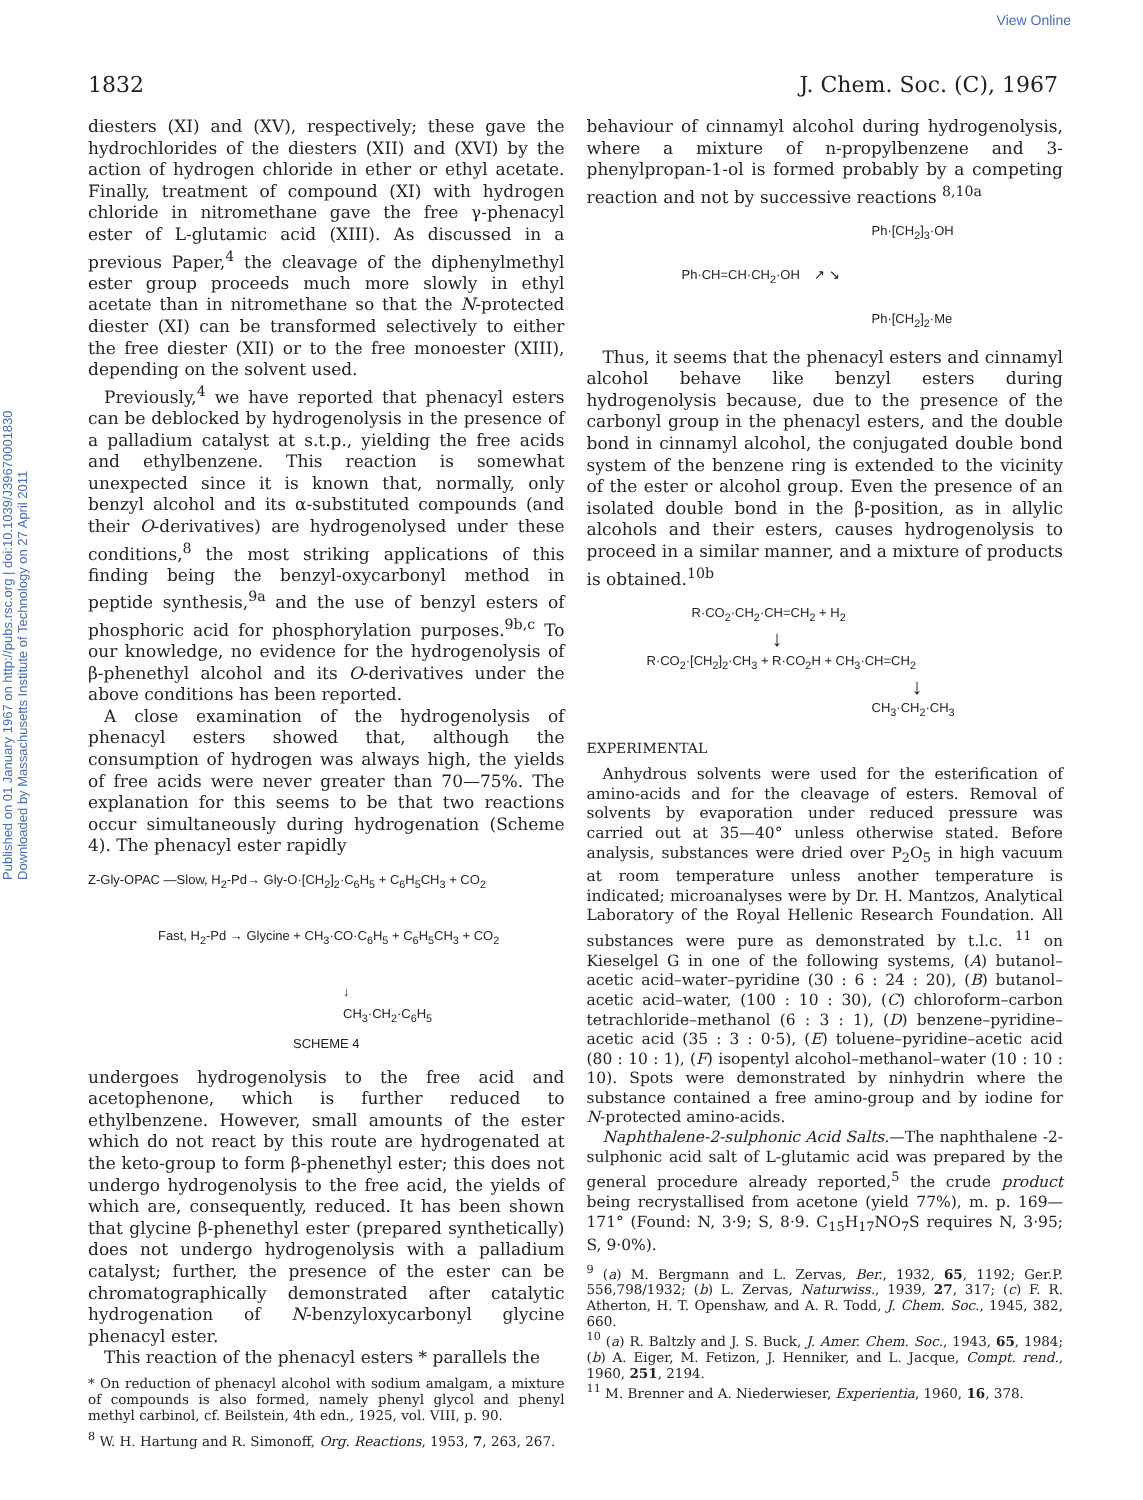View Online
Published on 01 January 1967 on http://pubs.rsc.org | doi:10.1039/J39670001830 Downloaded by Massachusetts Institute of Technology on 27 April 2011
1832 J. Chem. Soc. (C), 1967
diesters (XI) and (XV), respectively; these gave the hydrochlorides of the diesters (XII) and (XVI) by the action of hydrogen chloride in ether or ethyl acetate. Finally, treatment of compound (XI) with hydrogen chloride in nitromethane gave the free γ-phenacyl ester of L-glutamic acid (XIII). As discussed in a previous Paper,<sup>4</sup> the cleavage of the diphenylmethyl ester group proceeds much more slowly in ethyl acetate than in nitromethane so that the N-protected diester (XI) can be transformed selectively to either the free diester (XII) or to the free monoester (XIII), depending on the solvent used.
Previously,<sup>4</sup> we have reported that phenacyl esters can be deblocked by hydrogenolysis in the presence of a palladium catalyst at s.t.p., yielding the free acids and ethylbenzene. This reaction is somewhat unexpected since it is known that, normally, only benzyl alcohol and its α-substituted compounds (and their O-derivatives) are hydrogenolysed under these conditions,<sup>8</sup> the most striking applications of this finding being the benzyl-oxycarbonyl method in peptide synthesis,<sup>9a</sup> and the use of benzyl esters of phosphoric acid for phosphorylation purposes.<sup>9b,c</sup> To our knowledge, no evidence for the hydrogenolysis of β-phenethyl alcohol and its O-derivatives under the above conditions has been reported.
A close examination of the hydrogenolysis of phenacyl esters showed that, although the consumption of hydrogen was always high, the yields of free acids were never greater than 70—75%. The explanation for this seems to be that two reactions occur simultaneously during hydrogenation (Scheme 4). The phenacyl ester rapidly
Z-Gly-OPAC —Slow, H<sub>2</sub>-Pd→ Gly-O·[CH<sub>2</sub>]<sub>2</sub>·C<sub>6</sub>H<sub>5</sub> + C<sub>6</sub>H<sub>5</sub>CH<sub>3</sub> + CO<sub>2</sub>
Fast, H<sub>2</sub>-Pd → Glycine + CH<sub>3</sub>·CO·C<sub>6</sub>H<sub>5</sub> + C<sub>6</sub>H<sub>5</sub>CH<sub>3</sub> + CO<sub>2</sub>
↓
CH<sub>3</sub>·CH<sub>2</sub>·C<sub>6</sub>H<sub>5</sub>
SCHEME 4
undergoes hydrogenolysis to the free acid and acetophenone, which is further reduced to ethylbenzene. However, small amounts of the ester which do not react by this route are hydrogenated at the keto-group to form β-phenethyl ester; this does not undergo hydrogenolysis to the free acid, the yields of which are, consequently, reduced. It has been shown that glycine β-phenethyl ester (prepared synthetically) does not undergo hydrogenolysis with a palladium catalyst; further, the presence of the ester can be chromatographically demonstrated after catalytic hydrogenation of N-benzyloxycarbonyl glycine phenacyl ester.
This reaction of the phenacyl esters * parallels the
* On reduction of phenacyl alcohol with sodium amalgam, a mixture of compounds is also formed, namely phenyl glycol and phenyl methyl carbinol, cf. Beilstein, 4th edn., 1925, vol. VIII, p. 90.
<sup>8</sup> W. H. Hartung and R. Simonoff, Org. Reactions, 1953, 7, 263, 267.
behaviour of cinnamyl alcohol during hydrogenolysis, where a mixture of n-propylbenzene and 3-phenylpropan-1-ol is formed probably by a competing reaction and not by successive reactions <sup>8,10a</sup>
Ph·[CH<sub>2</sub>]<sub>3</sub>·OH
Ph·CH=CH·CH<sub>2</sub>·OH ↗ ↘
Ph·[CH<sub>2</sub>]<sub>2</sub>·Me
Thus, it seems that the phenacyl esters and cinnamyl alcohol behave like benzyl esters during hydrogenolysis because, due to the presence of the carbonyl group in the phenacyl esters, and the double bond in cinnamyl alcohol, the conjugated double bond system of the benzene ring is extended to the vicinity of the ester or alcohol group. Even the presence of an isolated double bond in the β-position, as in allylic alcohols and their esters, causes hydrogenolysis to proceed in a similar manner, and a mixture of products is obtained.<sup>10b</sup>
R·CO<sub>2</sub>·CH<sub>2</sub>·CH=CH<sub>2</sub> + H<sub>2</sub>
↓
R·CO<sub>2</sub>·[CH<sub>2</sub>]<sub>2</sub>·CH<sub>3</sub> + R·CO<sub>2</sub>H + CH<sub>3</sub>·CH=CH<sub>2</sub>
↓
CH<sub>3</sub>·CH<sub>2</sub>·CH<sub>3</sub>
EXPERIMENTAL
Anhydrous solvents were used for the esterification of amino-acids and for the cleavage of esters. Removal of solvents by evaporation under reduced pressure was carried out at 35—40° unless otherwise stated. Before analysis, substances were dried over P<sub>2</sub>O<sub>5</sub> in high vacuum at room temperature unless another temperature is indicated; microanalyses were by Dr. H. Mantzos, Analytical Laboratory of the Royal Hellenic Research Foundation. All substances were pure as demonstrated by t.l.c. <sup>11</sup> on Kieselgel G in one of the following systems, (A) butanol–acetic acid–water–pyridine (30 : 6 : 24 : 20), (B) butanol–acetic acid–water, (100 : 10 : 30), (C) chloroform–carbon tetrachloride–methanol (6 : 3 : 1), (D) benzene–pyridine–acetic acid (35 : 3 : 0·5), (E) toluene–pyridine–acetic acid (80 : 10 : 1), (F) isopentyl alcohol–methanol–water (10 : 10 : 10). Spots were demonstrated by ninhydrin where the substance contained a free amino-group and by iodine for N-protected amino-acids.
Naphthalene-2-sulphonic Acid Salts.—The naphthalene -2-sulphonic acid salt of L-glutamic acid was prepared by the general procedure already reported,<sup>5</sup> the crude product being recrystallised from acetone (yield 77%), m. p. 169—171° (Found: N, 3·9; S, 8·9. C<sub>15</sub>H<sub>17</sub>NO<sub>7</sub>S requires N, 3·95; S, 9·0%).
<sup>9</sup> (a) M. Bergmann and L. Zervas, Ber., 1932, 65, 1192; Ger.P. 556,798/1932; (b) L. Zervas, Naturwiss., 1939, 27, 317; (c) F. R. Atherton, H. T. Openshaw, and A. R. Todd, J. Chem. Soc., 1945, 382, 660.
<sup>10</sup> (a) R. Baltzly and J. S. Buck, J. Amer. Chem. Soc., 1943, 65, 1984; (b) A. Eiger, M. Fetizon, J. Henniker, and L. Jacque, Compt. rend., 1960, 251, 2194.
<sup>11</sup> M. Brenner and A. Niederwieser, Experientia, 1960, 16, 378.